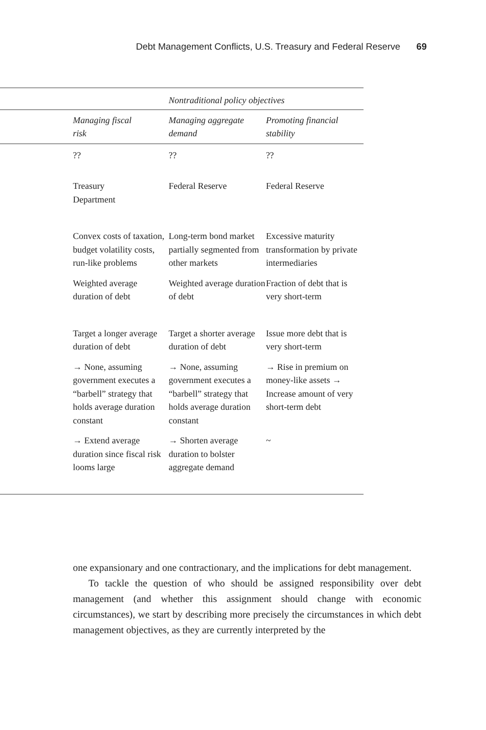Debt Management Conflicts, U.S. Treasury and Federal Reserve 69
| | | Nontraditional policy objectives | |
| --- | --- | --- | --- |
| | Managing fiscal risk | Managing aggregate demand | Promoting financial stability |
| | ?? | ?? | ?? |
| | Treasury Department | Federal Reserve | Federal Reserve |
| | Convex costs of taxation, budget volatility costs, run-like problems | Long-term bond market partially segmented from other markets | Excessive maturity transformation by private intermediaries |
| | Weighted average duration of debt | Weighted average duration of debt | Fraction of debt that is very short-term |
| | Target a longer average duration of debt | Target a shorter average duration of debt | Issue more debt that is very short-term |
| | → None, assuming government executes a “barbell” strategy that holds average duration constant | → None, assuming government executes a “barbell” strategy that holds average duration constant | → Rise in premium on money-like assets → Increase amount of very short-term debt |
| | → Extend average duration since fiscal risk looms large | → Shorten average duration to bolster aggregate demand | ~ |
one expansionary and one contractionary, and the implications for debt management.
To tackle the question of who should be assigned responsibility over debt management (and whether this assignment should change with economic circumstances), we start by describing more precisely the circumstances in which debt management objectives, as they are currently interpreted by the